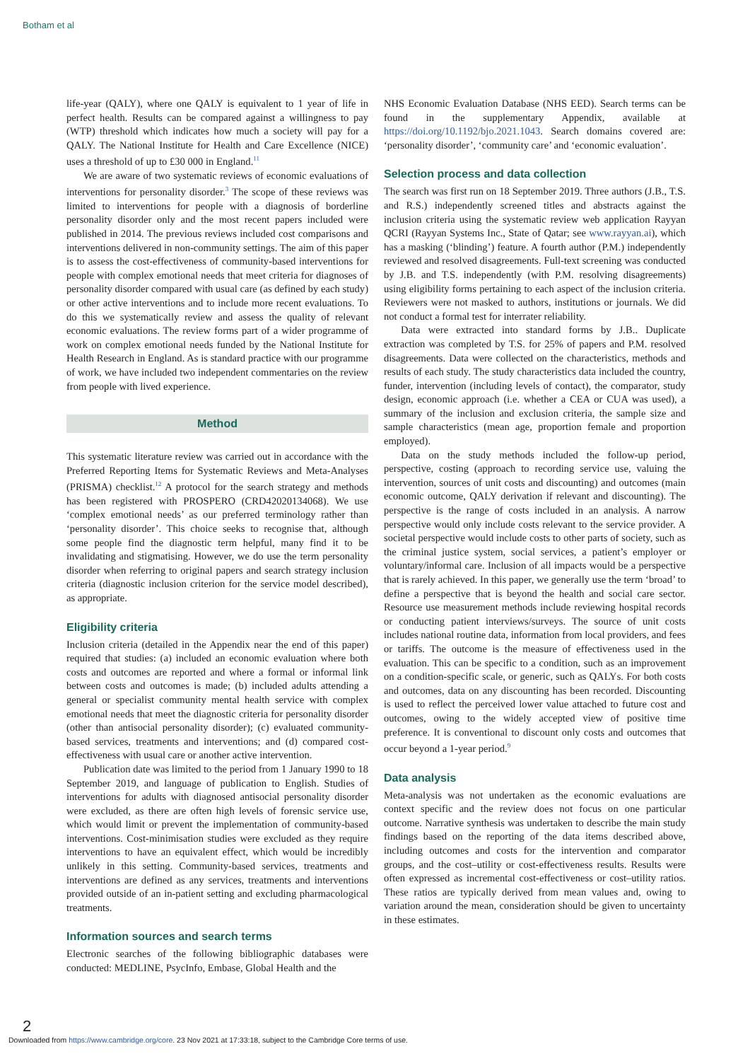Botham et al
life-year (QALY), where one QALY is equivalent to 1 year of life in perfect health. Results can be compared against a willingness to pay (WTP) threshold which indicates how much a society will pay for a QALY. The National Institute for Health and Care Excellence (NICE) uses a threshold of up to £30 000 in England.<sup>11</sup>
We are aware of two systematic reviews of economic evaluations of interventions for personality disorder.<sup>3</sup> The scope of these reviews was limited to interventions for people with a diagnosis of borderline personality disorder only and the most recent papers included were published in 2014. The previous reviews included cost comparisons and interventions delivered in non-community settings. The aim of this paper is to assess the cost-effectiveness of community-based interventions for people with complex emotional needs that meet criteria for diagnoses of personality disorder compared with usual care (as defined by each study) or other active interventions and to include more recent evaluations. To do this we systematically review and assess the quality of relevant economic evaluations. The review forms part of a wider programme of work on complex emotional needs funded by the National Institute for Health Research in England. As is standard practice with our programme of work, we have included two independent commentaries on the review from people with lived experience.
Method
This systematic literature review was carried out in accordance with the Preferred Reporting Items for Systematic Reviews and Meta-Analyses (PRISMA) checklist.<sup>12</sup> A protocol for the search strategy and methods has been registered with PROSPERO (CRD42020134068). We use ‘complex emotional needs’ as our preferred terminology rather than ‘personality disorder’. This choice seeks to recognise that, although some people find the diagnostic term helpful, many find it to be invalidating and stigmatising. However, we do use the term personality disorder when referring to original papers and search strategy inclusion criteria (diagnostic inclusion criterion for the service model described), as appropriate.
Eligibility criteria
Inclusion criteria (detailed in the Appendix near the end of this paper) required that studies: (a) included an economic evaluation where both costs and outcomes are reported and where a formal or informal link between costs and outcomes is made; (b) included adults attending a general or specialist community mental health service with complex emotional needs that meet the diagnostic criteria for personality disorder (other than antisocial personality disorder); (c) evaluated community-based services, treatments and interventions; and (d) compared cost-effectiveness with usual care or another active intervention.
Publication date was limited to the period from 1 January 1990 to 18 September 2019, and language of publication to English. Studies of interventions for adults with diagnosed antisocial personality disorder were excluded, as there are often high levels of forensic service use, which would limit or prevent the implementation of community-based interventions. Cost-minimisation studies were excluded as they require interventions to have an equivalent effect, which would be incredibly unlikely in this setting. Community-based services, treatments and interventions are defined as any services, treatments and interventions provided outside of an in-patient setting and excluding pharmacological treatments.
Information sources and search terms
Electronic searches of the following bibliographic databases were conducted: MEDLINE, PsycInfo, Embase, Global Health and the
NHS Economic Evaluation Database (NHS EED). Search terms can be found in the supplementary Appendix, available at https://doi.org/10.1192/bjo.2021.1043. Search domains covered are: ‘personality disorder’, ‘community care’ and ‘economic evaluation’.
Selection process and data collection
The search was first run on 18 September 2019. Three authors (J.B., T.S. and R.S.) independently screened titles and abstracts against the inclusion criteria using the systematic review web application Rayyan QCRI (Rayyan Systems Inc., State of Qatar; see www.rayyan.ai), which has a masking (‘blinding’) feature. A fourth author (P.M.) independently reviewed and resolved disagreements. Full-text screening was conducted by J.B. and T.S. independently (with P.M. resolving disagreements) using eligibility forms pertaining to each aspect of the inclusion criteria. Reviewers were not masked to authors, institutions or journals. We did not conduct a formal test for interrater reliability.
Data were extracted into standard forms by J.B.. Duplicate extraction was completed by T.S. for 25% of papers and P.M. resolved disagreements. Data were collected on the characteristics, methods and results of each study. The study characteristics data included the country, funder, intervention (including levels of contact), the comparator, study design, economic approach (i.e. whether a CEA or CUA was used), a summary of the inclusion and exclusion criteria, the sample size and sample characteristics (mean age, proportion female and proportion employed).
Data on the study methods included the follow-up period, perspective, costing (approach to recording service use, valuing the intervention, sources of unit costs and discounting) and outcomes (main economic outcome, QALY derivation if relevant and discounting). The perspective is the range of costs included in an analysis. A narrow perspective would only include costs relevant to the service provider. A societal perspective would include costs to other parts of society, such as the criminal justice system, social services, a patient’s employer or voluntary/informal care. Inclusion of all impacts would be a perspective that is rarely achieved. In this paper, we generally use the term ‘broad’ to define a perspective that is beyond the health and social care sector. Resource use measurement methods include reviewing hospital records or conducting patient interviews/surveys. The source of unit costs includes national routine data, information from local providers, and fees or tariffs. The outcome is the measure of effectiveness used in the evaluation. This can be specific to a condition, such as an improvement on a condition-specific scale, or generic, such as QALYs. For both costs and outcomes, data on any discounting has been recorded. Discounting is used to reflect the perceived lower value attached to future cost and outcomes, owing to the widely accepted view of positive time preference. It is conventional to discount only costs and outcomes that occur beyond a 1-year period.<sup>9</sup>
Data analysis
Meta-analysis was not undertaken as the economic evaluations are context specific and the review does not focus on one particular outcome. Narrative synthesis was undertaken to describe the main study findings based on the reporting of the data items described above, including outcomes and costs for the intervention and comparator groups, and the cost–utility or cost-effectiveness results. Results were often expressed as incremental cost-effectiveness or cost–utility ratios. These ratios are typically derived from mean values and, owing to variation around the mean, consideration should be given to uncertainty in these estimates.
2
Downloaded from https://www.cambridge.org/core. 23 Nov 2021 at 17:33:18, subject to the Cambridge Core terms of use.